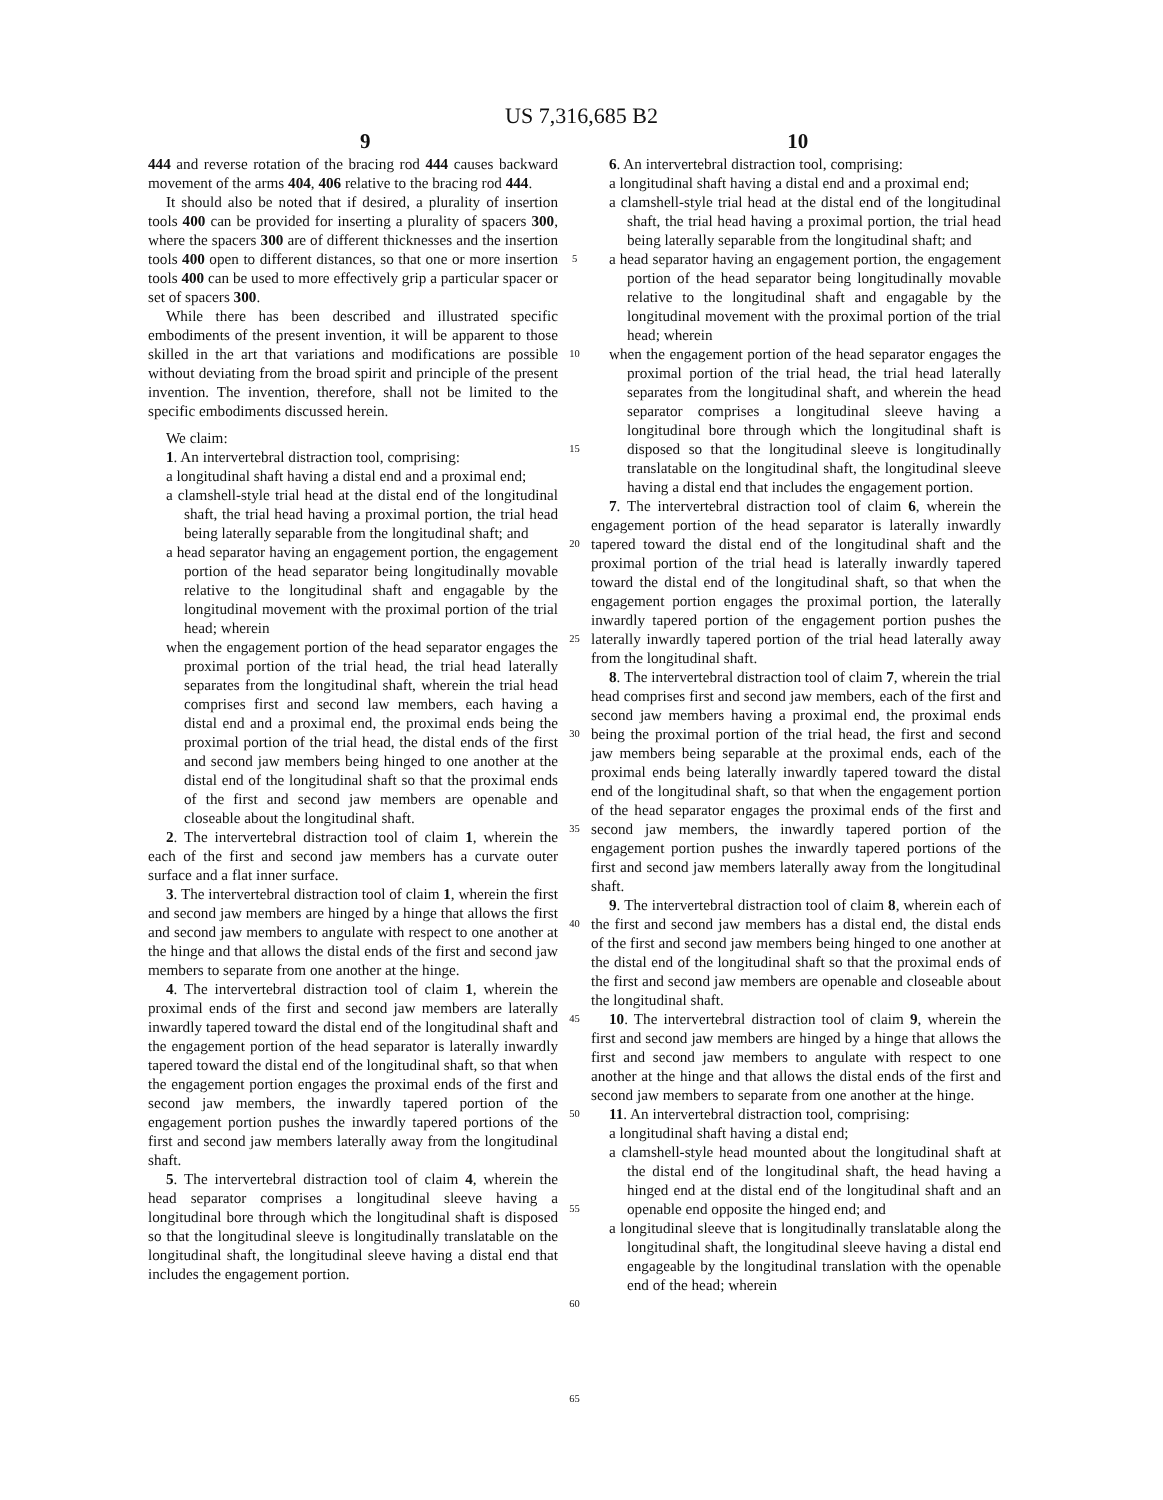US 7,316,685 B2
9 10
444 and reverse rotation of the bracing rod 444 causes backward movement of the arms 404, 406 relative to the bracing rod 444.
It should also be noted that if desired, a plurality of insertion tools 400 can be provided for inserting a plurality of spacers 300, where the spacers 300 are of different thicknesses and the insertion tools 400 open to different distances, so that one or more insertion tools 400 can be used to more effectively grip a particular spacer or set of spacers 300.
While there has been described and illustrated specific embodiments of the present invention, it will be apparent to those skilled in the art that variations and modifications are possible without deviating from the broad spirit and principle of the present invention. The invention, therefore, shall not be limited to the specific embodiments discussed herein.
We claim:
1. An intervertebral distraction tool, comprising:
a longitudinal shaft having a distal end and a proximal end;
a clamshell-style trial head at the distal end of the longitudinal shaft, the trial head having a proximal portion, the trial head being laterally separable from the longitudinal shaft; and
a head separator having an engagement portion, the engagement portion of the head separator being longitudinally movable relative to the longitudinal shaft and engagable by the longitudinal movement with the proximal portion of the trial head; wherein
when the engagement portion of the head separator engages the proximal portion of the trial head, the trial head laterally separates from the longitudinal shaft, wherein the trial head comprises first and second law members, each having a distal end and a proximal end, the proximal ends being the proximal portion of the trial head, the distal ends of the first and second jaw members being hinged to one another at the distal end of the longitudinal shaft so that the proximal ends of the first and second jaw members are openable and closeable about the longitudinal shaft.
2. The intervertebral distraction tool of claim 1, wherein the each of the first and second jaw members has a curvate outer surface and a flat inner surface.
3. The intervertebral distraction tool of claim 1, wherein the first and second jaw members are hinged by a hinge that allows the first and second jaw members to angulate with respect to one another at the hinge and that allows the distal ends of the first and second jaw members to separate from one another at the hinge.
4. The intervertebral distraction tool of claim 1, wherein the proximal ends of the first and second jaw members are laterally inwardly tapered toward the distal end of the longitudinal shaft and the engagement portion of the head separator is laterally inwardly tapered toward the distal end of the longitudinal shaft, so that when the engagement portion engages the proximal ends of the first and second jaw members, the inwardly tapered portion of the engagement portion pushes the inwardly tapered portions of the first and second jaw members laterally away from the longitudinal shaft.
5. The intervertebral distraction tool of claim 4, wherein the head separator comprises a longitudinal sleeve having a longitudinal bore through which the longitudinal shaft is disposed so that the longitudinal sleeve is longitudinally translatable on the longitudinal shaft, the longitudinal sleeve having a distal end that includes the engagement portion.
5
10
15
20
25
30
35
40
45
50
55
60
65
6. An intervertebral distraction tool, comprising:
a longitudinal shaft having a distal end and a proximal end;
a clamshell-style trial head at the distal end of the longitudinal shaft, the trial head having a proximal portion, the trial head being laterally separable from the longitudinal shaft; and
a head separator having an engagement portion, the engagement portion of the head separator being longitudinally movable relative to the longitudinal shaft and engagable by the longitudinal movement with the proximal portion of the trial head; wherein
when the engagement portion of the head separator engages the proximal portion of the trial head, the trial head laterally separates from the longitudinal shaft, and wherein the head separator comprises a longitudinal sleeve having a longitudinal bore through which the longitudinal shaft is disposed so that the longitudinal sleeve is longitudinally translatable on the longitudinal shaft, the longitudinal sleeve having a distal end that includes the engagement portion.
7. The intervertebral distraction tool of claim 6, wherein the engagement portion of the head separator is laterally inwardly tapered toward the distal end of the longitudinal shaft and the proximal portion of the trial head is laterally inwardly tapered toward the distal end of the longitudinal shaft, so that when the engagement portion engages the proximal portion, the laterally inwardly tapered portion of the engagement portion pushes the laterally inwardly tapered portion of the trial head laterally away from the longitudinal shaft.
8. The intervertebral distraction tool of claim 7, wherein the trial head comprises first and second jaw members, each of the first and second jaw members having a proximal end, the proximal ends being the proximal portion of the trial head, the first and second jaw members being separable at the proximal ends, each of the proximal ends being laterally inwardly tapered toward the distal end of the longitudinal shaft, so that when the engagement portion of the head separator engages the proximal ends of the first and second jaw members, the inwardly tapered portion of the engagement portion pushes the inwardly tapered portions of the first and second jaw members laterally away from the longitudinal shaft.
9. The intervertebral distraction tool of claim 8, wherein each of the first and second jaw members has a distal end, the distal ends of the first and second jaw members being hinged to one another at the distal end of the longitudinal shaft so that the proximal ends of the first and second jaw members are openable and closeable about the longitudinal shaft.
10. The intervertebral distraction tool of claim 9, wherein the first and second jaw members are hinged by a hinge that allows the first and second jaw members to angulate with respect to one another at the hinge and that allows the distal ends of the first and second jaw members to separate from one another at the hinge.
11. An intervertebral distraction tool, comprising:
a longitudinal shaft having a distal end;
a clamshell-style head mounted about the longitudinal shaft at the distal end of the longitudinal shaft, the head having a hinged end at the distal end of the longitudinal shaft and an openable end opposite the hinged end; and
a longitudinal sleeve that is longitudinally translatable along the longitudinal shaft, the longitudinal sleeve having a distal end engageable by the longitudinal translation with the openable end of the head; wherein